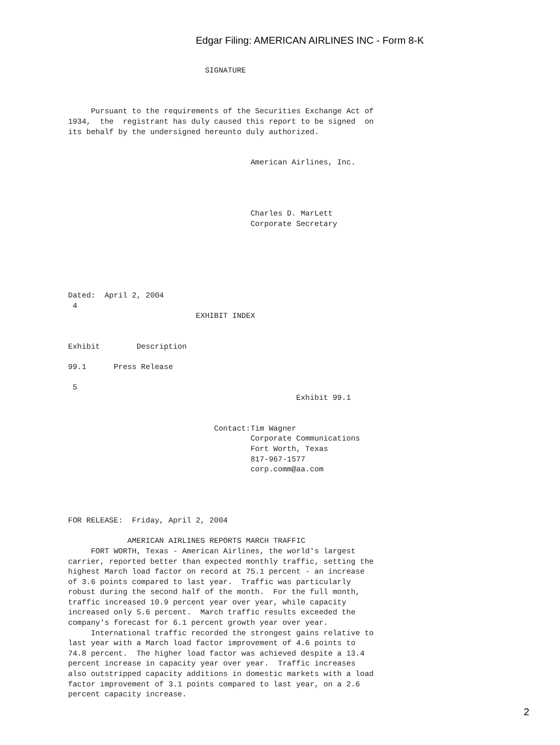Edgar Filing: AMERICAN AIRLINES INC - Form 8-K
                              SIGNATURE



     Pursuant to the requirements of the Securities Exchange Act of
1934,  the  registrant has duly caused this report to be signed  on
its behalf by the undersigned hereunto duly authorized.


                                        American Airlines, Inc.




                                        Charles D. MarLett
                                        Corporate Secretary






Dated:  April 2, 2004
 4
                            EXHIBIT INDEX


Exhibit        Description

99.1      Press Release

 5
                                                  Exhibit 99.1


                                Contact:Tim Wagner
                                        Corporate Communications
                                        Fort Worth, Texas
                                        817-967-1577
                                        corp.comm@aa.com




FOR RELEASE:  Friday, April 2, 2004

             AMERICAN AIRLINES REPORTS MARCH TRAFFIC
     FORT WORTH, Texas - American Airlines, the world's largest
carrier, reported better than expected monthly traffic, setting the
highest March load factor on record at 75.1 percent - an increase
of 3.6 points compared to last year.  Traffic was particularly
robust during the second half of the month.  For the full month,
traffic increased 10.9 percent year over year, while capacity
increased only 5.6 percent.  March traffic results exceeded the
company's forecast for 6.1 percent growth year over year.
     International traffic recorded the strongest gains relative to
last year with a March load factor improvement of 4.6 points to
74.8 percent.  The higher load factor was achieved despite a 13.4
percent increase in capacity year over year.  Traffic increases
also outstripped capacity additions in domestic markets with a load
factor improvement of 3.1 points compared to last year, on a 2.6
percent capacity increase.
2